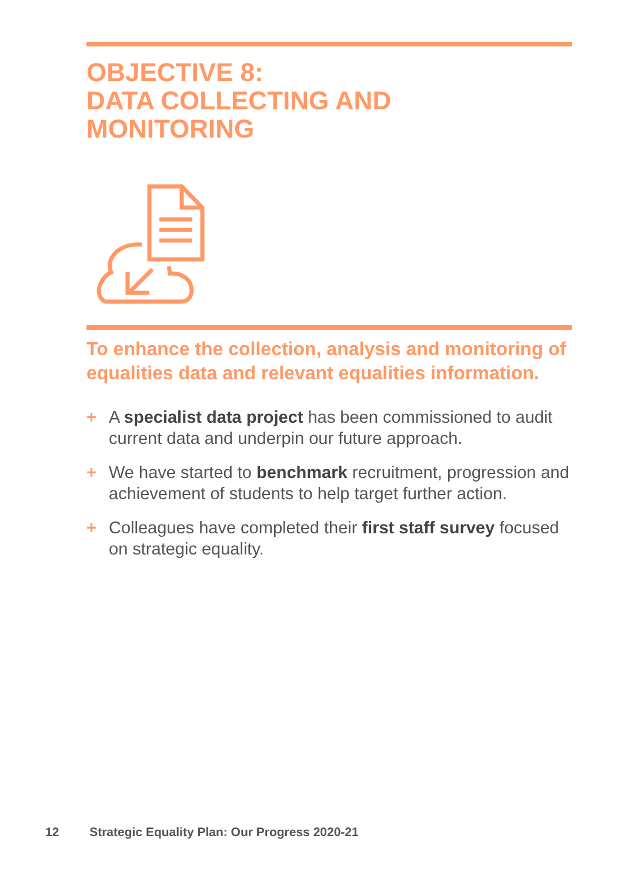OBJECTIVE 8:
DATA COLLECTING AND
MONITORING
To enhance the collection, analysis and monitoring of equalities data and relevant equalities information.
+ A specialist data project has been commissioned to audit current data and underpin our future approach.
+ We have started to benchmark recruitment, progression and achievement of students to help target further action.
+ Colleagues have completed their first staff survey focused on strategic equality.
12 Strategic Equality Plan: Our Progress 2020-21